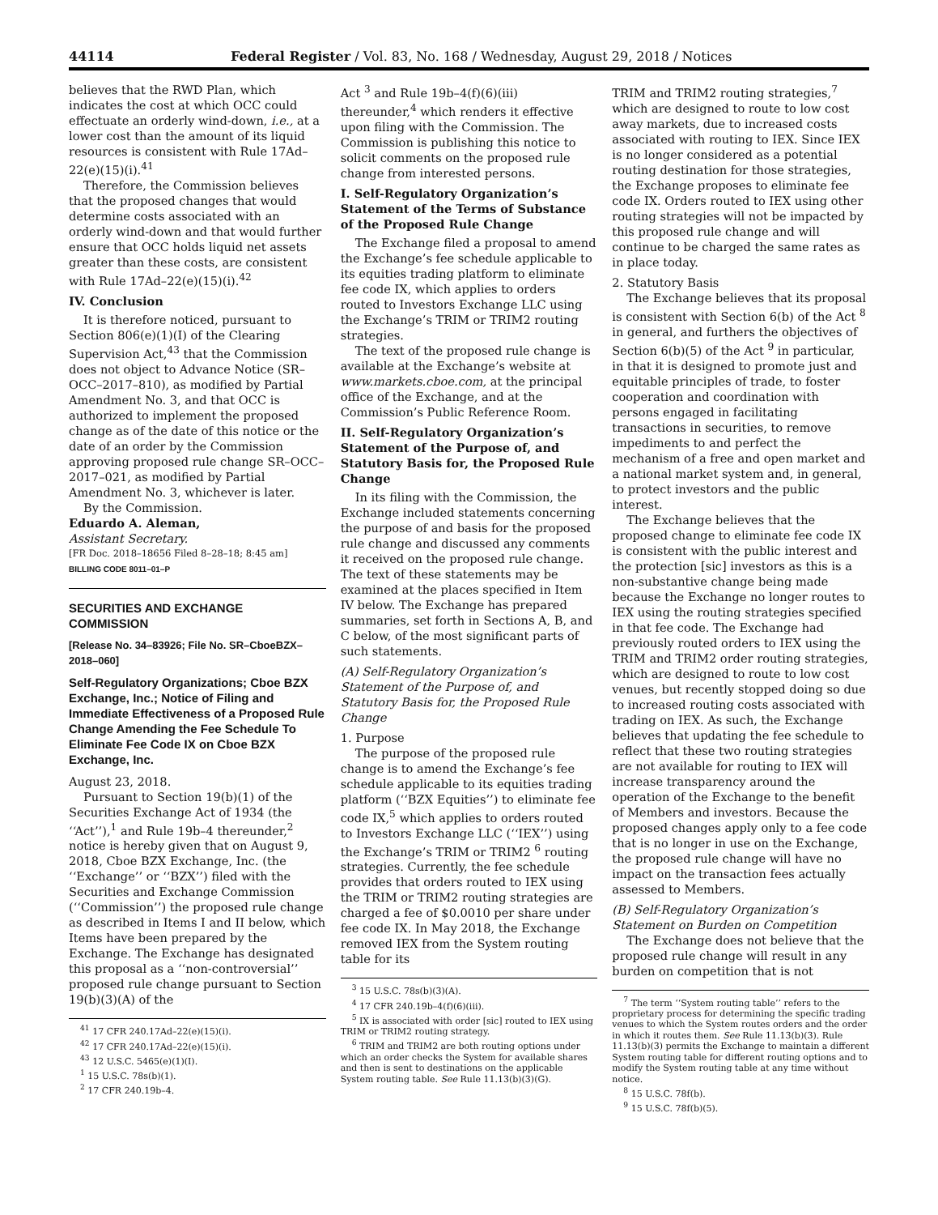44114 Federal Register / Vol. 83, No. 168 / Wednesday, August 29, 2018 / Notices
believes that the RWD Plan, which indicates the cost at which OCC could effectuate an orderly wind-down, i.e., at a lower cost than the amount of its liquid resources is consistent with Rule 17Ad–22(e)(15)(i).<sup>41</sup>
Therefore, the Commission believes that the proposed changes that would determine costs associated with an orderly wind-down and that would further ensure that OCC holds liquid net assets greater than these costs, are consistent with Rule 17Ad–22(e)(15)(i).<sup>42</sup>
IV. Conclusion
It is therefore noticed, pursuant to Section 806(e)(1)(I) of the Clearing Supervision Act,<sup>43</sup> that the Commission does not object to Advance Notice (SR–OCC–2017–810), as modified by Partial Amendment No. 3, and that OCC is authorized to implement the proposed change as of the date of this notice or the date of an order by the Commission approving proposed rule change SR–OCC–2017–021, as modified by Partial Amendment No. 3, whichever is later.
By the Commission.
Eduardo A. Aleman,
Assistant Secretary.
[FR Doc. 2018–18656 Filed 8–28–18; 8:45 am]
BILLING CODE 8011–01–P
SECURITIES AND EXCHANGE COMMISSION
[Release No. 34–83926; File No. SR–CboeBZX–2018–060]
Self-Regulatory Organizations; Cboe BZX Exchange, Inc.; Notice of Filing and Immediate Effectiveness of a Proposed Rule Change Amending the Fee Schedule To Eliminate Fee Code IX on Cboe BZX Exchange, Inc.
August 23, 2018.
Pursuant to Section 19(b)(1) of the Securities Exchange Act of 1934 (the ‘‘Act’’),<sup>1</sup> and Rule 19b–4 thereunder,<sup>2</sup> notice is hereby given that on August 9, 2018, Cboe BZX Exchange, Inc. (the ‘‘Exchange’’ or ‘‘BZX’’) filed with the Securities and Exchange Commission (‘‘Commission’’) the proposed rule change as described in Items I and II below, which Items have been prepared by the Exchange. The Exchange has designated this proposal as a ‘‘non-controversial’’ proposed rule change pursuant to Section 19(b)(3)(A) of the
<sup>41</sup> 17 CFR 240.17Ad–22(e)(15)(i).
<sup>42</sup> 17 CFR 240.17Ad–22(e)(15)(i).
<sup>43</sup> 12 U.S.C. 5465(e)(1)(I).
<sup>1</sup> 15 U.S.C. 78s(b)(1).
<sup>2</sup> 17 CFR 240.19b–4.
Act <sup>3</sup> and Rule 19b–4(f)(6)(iii) thereunder,<sup>4</sup> which renders it effective upon filing with the Commission. The Commission is publishing this notice to solicit comments on the proposed rule change from interested persons.
I. Self-Regulatory Organization’s Statement of the Terms of Substance of the Proposed Rule Change
The Exchange filed a proposal to amend the Exchange’s fee schedule applicable to its equities trading platform to eliminate fee code IX, which applies to orders routed to Investors Exchange LLC using the Exchange’s TRIM or TRIM2 routing strategies.
The text of the proposed rule change is available at the Exchange’s website at www.markets.cboe.com, at the principal office of the Exchange, and at the Commission’s Public Reference Room.
II. Self-Regulatory Organization’s Statement of the Purpose of, and Statutory Basis for, the Proposed Rule Change
In its filing with the Commission, the Exchange included statements concerning the purpose of and basis for the proposed rule change and discussed any comments it received on the proposed rule change. The text of these statements may be examined at the places specified in Item IV below. The Exchange has prepared summaries, set forth in Sections A, B, and C below, of the most significant parts of such statements.
(A) Self-Regulatory Organization’s Statement of the Purpose of, and Statutory Basis for, the Proposed Rule Change
1. Purpose
The purpose of the proposed rule change is to amend the Exchange’s fee schedule applicable to its equities trading platform (‘‘BZX Equities’’) to eliminate fee code IX,<sup>5</sup> which applies to orders routed to Investors Exchange LLC (‘‘IEX’’) using the Exchange’s TRIM or TRIM2 <sup>6</sup> routing strategies. Currently, the fee schedule provides that orders routed to IEX using the TRIM or TRIM2 routing strategies are charged a fee of $0.0010 per share under fee code IX. In May 2018, the Exchange removed IEX from the System routing table for its
<sup>3</sup> 15 U.S.C. 78s(b)(3)(A).
<sup>4</sup> 17 CFR 240.19b–4(f)(6)(iii).
<sup>5</sup> IX is associated with order [sic] routed to IEX using TRIM or TRIM2 routing strategy.
<sup>6</sup> TRIM and TRIM2 are both routing options under which an order checks the System for available shares and then is sent to destinations on the applicable System routing table. See Rule 11.13(b)(3)(G).
TRIM and TRIM2 routing strategies,<sup>7</sup> which are designed to route to low cost away markets, due to increased costs associated with routing to IEX. Since IEX is no longer considered as a potential routing destination for those strategies, the Exchange proposes to eliminate fee code IX. Orders routed to IEX using other routing strategies will not be impacted by this proposed rule change and will continue to be charged the same rates as in place today.
2. Statutory Basis
The Exchange believes that its proposal is consistent with Section 6(b) of the Act <sup>8</sup> in general, and furthers the objectives of Section 6(b)(5) of the Act <sup>9</sup> in particular, in that it is designed to promote just and equitable principles of trade, to foster cooperation and coordination with persons engaged in facilitating transactions in securities, to remove impediments to and perfect the mechanism of a free and open market and a national market system and, in general, to protect investors and the public interest.
The Exchange believes that the proposed change to eliminate fee code IX is consistent with the public interest and the protection [sic] investors as this is a non-substantive change being made because the Exchange no longer routes to IEX using the routing strategies specified in that fee code. The Exchange had previously routed orders to IEX using the TRIM and TRIM2 order routing strategies, which are designed to route to low cost venues, but recently stopped doing so due to increased routing costs associated with trading on IEX. As such, the Exchange believes that updating the fee schedule to reflect that these two routing strategies are not available for routing to IEX will increase transparency around the operation of the Exchange to the benefit of Members and investors. Because the proposed changes apply only to a fee code that is no longer in use on the Exchange, the proposed rule change will have no impact on the transaction fees actually assessed to Members.
(B) Self-Regulatory Organization’s Statement on Burden on Competition
The Exchange does not believe that the proposed rule change will result in any burden on competition that is not
<sup>7</sup> The term ‘‘System routing table’’ refers to the proprietary process for determining the specific trading venues to which the System routes orders and the order in which it routes them. See Rule 11.13(b)(3). Rule 11.13(b)(3) permits the Exchange to maintain a different System routing table for different routing options and to modify the System routing table at any time without notice.
<sup>8</sup> 15 U.S.C. 78f(b).
<sup>9</sup> 15 U.S.C. 78f(b)(5).